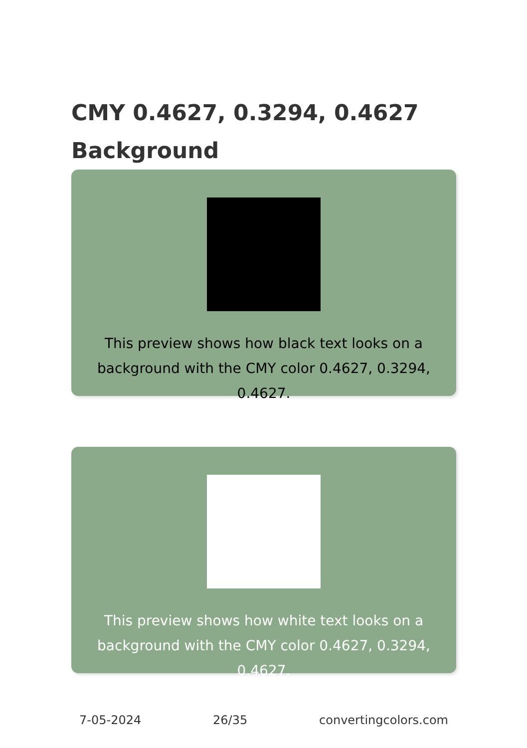CMY 0.4627, 0.3294, 0.4627 Background
This preview shows how black text looks on a background with the CMY color 0.4627, 0.3294, 0.4627.
This preview shows how white text looks on a background with the CMY color 0.4627, 0.3294, 0.4627.
7-05-2024 26/35 convertingcolors.com